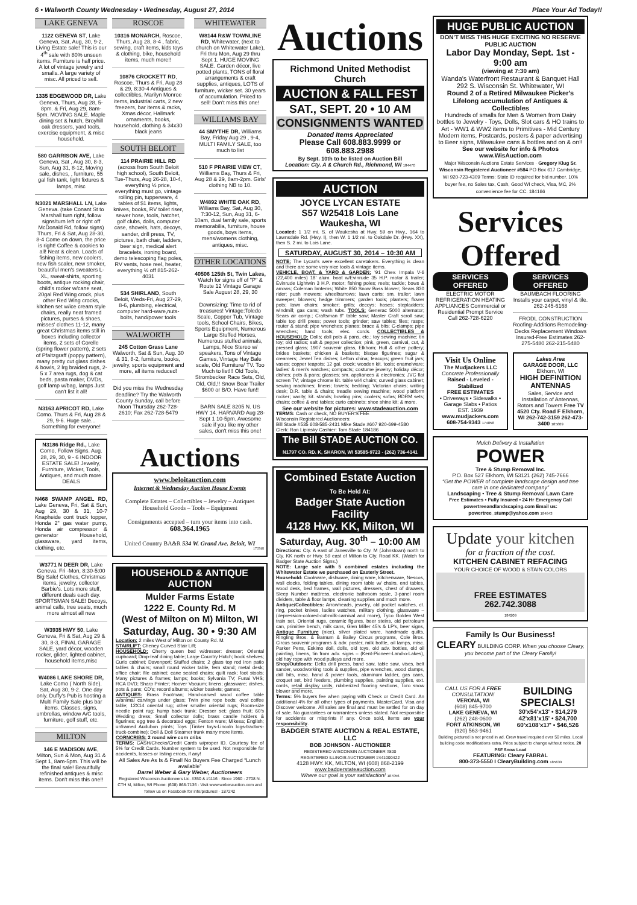6 • Walworth County Wednesday • Wednesday, August 27, 2014 Place Your Ad Today!!
LAKE GENEVA
1122 GENEVA ST, Lake Geneva, Sat, Aug, 30, 9-2, Living Estate sale! This is our 4<sup>th</sup> sale with 80% unseen items. Furniture is half price. A lot of vintage jewelry and smalls. A large variety of misc. All priced to sell.
1335 EDGEWOOD DR, Lake Geneva, Thurs, Aug 28, 5-8pm. & Fri, Aug 29, 8am-5pm. MOVING SALE. Maple dining set & hutch, Broyhill oak dressers, yard tools, exercise equipment, & misc household.
580 GARRISON AVE, Lake Geneva, Sat , Aug 30, 8-3, Sun, Aug 31, 8-12, Moving sale, dishes, , furniture, 55 gal fish tank, light fixtures & lamps, misc
N3021 MARSHALL LN, Lake Geneva. (take Conant St to Marshall turn right, follow signs/turn left or right off McDonald Rd, follow signs) Thurs, Fri & Sat, Aug 28-30, 8-4 Come on down, the price is right! Coffee & cookies to all! Neat & clean. Loads of fishing items, new coolers, new fish scaler, new smoker, beautiful men's sweaters L-XL, sweat-shirts, sporting boots, antique rocking chair, child's rocker w/cane seat, 20gal Red Wing crock, plus other Red Wing crocks, kitchen set w/ice cream style chairs, really neat framed pictures, purses & shoes, misses' clothes 11-12, many great Christmas items still in boxes including collector items, 2 sets of Corelle (spring flower pattern), 2 sets of Pfaltzgraff (poppy pattern), many pretty cut glass dishes & bowls, 2 lrg braided rugs, 2-5 x 7 area rugs, dog & cat beds, pasta maker, DVDs, golf lamp w/bag, lamps Just can't list it all!
N3163 APRICOT RD, Lake Como. Thurs & Fri, Aug 28 & 29, 9-6. Huge sale... Something for everyone!
N3186 Ridge Rd., Lake Como, Follow Signs. Aug. 28, 29, 30, 9 - 6 INDOOR ESTATE SALE! Jewelry, Furniture, Wicker, Tools, Antiques, and much more. DEALS
N468 SWAMP ANGEL RD, Lake Geneva, Fri, Sat & Sun, Aug 29, 30 & 31, 10-? Knapheide cont truck topper, Honda 2" gas water pump, Honda air compressor & generator Household, glassware, yard items, clothing, etc.
W3771 N DEER DR, Lake Geneva. Fri -Mon, 8:30-5:00 Big Sale! Clothes, Christmas items, jewelry, collector Barbie's. Lots more stuff, different deals each day. SPORTSMAN SALE! Decoys, animal calls, tree seats, much more almost all new
W3935 HWY 50, Lake Geneva, Fri & Sat, Aug 29 & 30, 8-3, FINAL GARAGE SALE, yard décor, wooden rocker, glider, lighted cabinet, household items,misc
W4086 LAKE SHORE DR, Lake Como ( North Side). Sat, Aug 30, 9-2. One day only. Duffy's Pub is hosting a Multi Family Sale plus bar items. Glasses, signs, umbrellas, window A/C tools, furniture, golf stuff, etc.
MILTON
146 E MADISON AVE, Milton, Sun & Mon, Aug 31 & Sept 1, 8am-5pm. This will be the final sale! Beautifully refinished antiques & misc items. Don't miss this one!!
ROSCOE
10316 MONARCH, Roscoe, Thurs, Aug 28, 8-4 , fabric, sewing, craft items, kids toys & clothing, bike, household items, much more!!
10876 CROCKETT RD, Roscoe. Thurs & Fri, Aug 28 & 29, 8:30-4 Antiques & collectibles, Marilyn Monroe items, industrial carts, 2 new freezers, bar items & racks, Xmas décor, Hallmark ornaments, books, household, clothing & 34x30 black jeans
SOUTH BELOIT
114 PRAIRIE HILL RD (across from South Beloit high school), South Beloit, Tue-Thurs, Aug 26-28, 10-4, everything ½ price, everything must go, vintage rolling pin, tupperware, 4 tables of $1 items, lights, knives, books, RV toilet riser, sewer hose, tools, hatchet, golf clubs, dolls, computer case, shovels, hats, decoys, sander, drill press, TV, pictures, bath chair, ladders, beer sign, medical alert bracelets, ironing board, demo telescoping flag poles, RV vents, hose reel, heater, everything ½ off 815-262-4031
534 SHIRLAND, South Beloit, Weds-Fri, Aug 27-29, 8-6, plumbing, electrical, computer hard-ware,nuts-bolts, hand/power tools
WALWORTH
245 Cotton Grass Lane Walworth, Sat & Sun, Aug. 30 & 31, 8-2, furniture, books, jewelry, sports equipment and more, all items reduced!
Did you miss the Wednesday deadline? Try the Walworth County Sunday, call before Noon Thursday 262-728-2610; Fax 262-728-5479
WHITEWATER
W8144 R&W TOWNLINE RD, Whitewater, (next to church on Whitewater Lake), Fri thru Mon, Aug 29 thru Sept 1. HUGE MOVING SALE. Garden décor, live potted plants, TONS of floral arrangements & craft supplies, antiques, LOTS of furniture, wicker set. 30 years of accumulation. Priced to sell! Don't miss this one!
WILLIAMS BAY
44 SMYTHE DR, Williams Bay, Friday Aug 29 , 9-4, MULTI FAMILY SALE, too much to list
510 F PRAIRIE VIEW CT, Williams Bay, Thurs & Fri, Aug 28 & 29, 8am-2pm. Girls' clothing NB to 10.
W4892 WHITE OAK RD, Williams Bay, Sat, Aug 30, 7:30-12, Sun, Aug 31, 6-10am, dual family sale, sports memorabilia, furniture, house goods, boys items, mens/womens clothing, antiques, misc.
OTHER LOCATIONS
40506 125th St, Twin Lakes, Watch for signs off of "P" & Route 12 Vintage Garage Sale August 28, 29, 30
Downsizing: Time to rid of treasures! Vintage:Toledo Scale, Copper Tub, Vintage tools, School Chairs, Bikes, Sports Equipment, Numerous Large Stuffed Horses, Numerous stuffed animals, Lamps, Nice Stereo w/ speakers, Tons of Vintage Games, Vintage Hay Bale scale, Old Furniture/ TV. Too Much to list!!! Old Tools, Strombecker Race Sets, Old, Old, Old,!! Snow Bear Trailer $600 or B/O. Have fun!!
BARN SALE 8205 N. US HWY 14. HARVARD Aug 28-Sept 1 10-5pm. Awesome sale if you like my other sales, don't miss this one!
Auctions
www.beloitauction.com
Internet & Wednesday Auction House Events
Complete Estates – Collectibles – Jewelry – Antiques Household Goods – Tools – Equipment
Consignments accepted – turn your items into cash.
608.364.1965
United Country BA&R 534 W. Grand Ave. Beloit, WI
173748
HOUSEHOLD & ANTIQUE AUCTION
Mulder Farms Estate
1222 E. County Rd. M
(West of Milton on M) Milton, WI
Saturday, Aug. 30 • 9:30 AM
Location: 2 miles West of Milton on County Rd. M.
STAIRLIFT: Cheney Curved Stair Lift;
HOUSEHOLD: Cherry queen bed w/dresser: dresser; Oriental cupboard; Drop-leaf dining table; Large Country Hutch; book shelves; Curio cabinet; Davenport; Stuffed chairs; 2 glass top rod iron patio tables & chairs; small round wicker table, fern stand; metal desk; office chair; file cabinet; cane seated chairs; quilt rack; foot stools; Many pictures & frames; lamps; books; Sylvania TV; Funai VHS; RCA DVD; Sharp Printer; Hoover Vacuum; linens; glassware; dishes, pots & pans; CD's; record albums; wicker baskets; games;
ANTIQUES: Brass Footman; Hand-carved wood coffee table w/animal carvings under glass; Twin pine rope beds; oval coffee table; 12X14 oriental rug; other smaller oriental rugs; Room-size needle point rug; hump back trunk; Dresser set; glass fruit; 60's Wedding dress; Small collector dolls; brass candle holders & figurines; egg tree & decorated eggs; Fenton ware; Mikesa; English; unframed Audubon prints; Toys (Tinker toys-Lincoln logs-tractors-truck-combine); Doll & Doll Steamer trunk many more items.
CORNCRIBS: 2 round wire corn cribs
TERMS: CASH/Checks/Credit Cards w/proper ID. Courtesy fee of 5% for Credit Cards. Number system to be used. Not responsible for accidents, losses or listing errors, if any!
All Sales Are As Is & Final! No Buyers Fee Charged “Lunch available”
Darrel Weber & Gary Weber, Auctioneers
Registered Wisconsin Auctioneers Lic. #350 & #1116 · Since 1960 · 2708 N. CTH M, Milton, WI Phone: (608) 868-7136 · Visit www.weberauction.com and follow us on Facebook for info/pictures! · 187242
Auctions
Richmond United Methodist Church
AUCTION & FALL FEST
SAT., SEPT. 20 • 10 AM
CONSIGNMENTS WANTED
Donated Items Appreciated
Please Call 608.883.9999 or 608.883.2988
By Sept. 10th to be listed on Auction Bill
Location: Cty. A & Church Rd., Richmond, WI 184470
AUCTION
JOYCE LYCAN ESTATE
S57 W25418 Lois Lane
Waukesha, WI
Located: 1 1/2 mi. S. of Waukesha at Hwy. 59 on Hwy., 164 to Lawnsdale Rd. (Hwy. I), then W. 1 1/2 mi. to Oakdale Dr. (Hwy. XX), then S. 2 mi. to Lois Lane.
SATURDAY, AUGUST 30, 2014 – 10:30 AM
NOTE: The Lycan's were excellent caretakers. Everything is clean and there are some very nice tools & vintage items.
VEHICLE, BOAT, & YARD & GARDEN: '91 Chev. Impala V-6 (22,400 miles) 18' alum. boat w/Evinrude 35 H.P. motor & trailer; Evinrude Lightwin 3 H.P. motor; fishing poles; reels; tackle; bows & arrows; Coleman lanterns; White 850 Snow Boss blower; Sears 830 rider; push mowers; wheelbarrows; lawn carts; sm. trailer; lawn sweeper; blowers; hedge trimmers; garden tools; planters; flower pots; lawn chairs; smoker; grills; decoys; hoses; stepladders; windmill; gas cans; wash tubs. TOOLS: Generac 5000 alternator; Sears air comp.; Craftsman 9" table saw; Master Craft scroll saw; table top drill press; power tools; grinder; saw tables; files; rasps; router & stand; pipe wrenches; planes; brace & bits; C-clamps; pipe wrenches; hand tools; elec. cords. COLLECTIBLES & HOUSEHOLD: Dolls; doll pots & pans, etc.; toy sewing machine; tin toy; old radios; salt & pepper collection; pink, green, carnival, cut, & pressed glass; 1907 souvenir glass, Elkhorn; Hull & other pottery; brides baskets; chicken & baskets; bisque figurines; sugar & creamers; Jewel Tea dishes; Lefton china; teacups; green fruit jars; vases; copper teapots; 12 gal. crock; wooden kit. tools; enamelware; ladies' & men's watches; compacts; costume jewelry; holiday décor; dishes; pots & pans; glasses; sm. appliances & electronics; JVC flat screen TV; vintage chrome kit. table w/4 chairs; curved glass cabinet; sewing machines; linens; towels; bedding; Victorian chairs; writing desk; D.R. table & chairs; treadle sewing machine; wood platform rocker; vanity; kit. stands; bowling pins; coolers; sofas; BDRM sets; chairs; coffee & end tables; curio cabinets; shoe shine kit; & more.
See our website for pictures: www.stadeauction.com
TERMS: Cash or check, NO BUYER'S FEE
Wisconsin Registered Auctioneers:
Bill Stade #535 608-585-2431 Mike Stade #607 920-699-4580
Clerk: Ron Lipinsky Cashier: Tom Stade 184186
The Bill STADE AUCTION CO.
N1797 CO. RD. K, SHARON, WI 53585-9723 - (262) 736-4141
Combined Estate Auction
To Be Held At:
Badger State Auction Facility
4128 Hwy. KK, Milton, WI
Saturday, Aug. 30<sup>th</sup> – 10:00 AM
Directions: Cty. A east of Janesville to Cty. M (Johnstown) north to Cty. KK north or Hwy. 59 east of Milton to Cty. Road KK. (Watch for Badger State Auction Signs.)
NOTE: Large sale with 5 combined estates including the Whitewater Estate we purchased on Easterly Street.
Household: Cookware, dishware, dining ware, kitchenware, Nescos, wall clocks, folding tables, dining room table w/ chairs, end tables, wood desk, bed frames, wall pictures, dressers, chest of drawers, Sleep Number mattress, electronic bathroom scale, 3-panel room dividers, table & floor lamps, cleaning supplies and much more.
Antique/Collectibles: Arrowheads, jewelry, old pocket watches, ct. ring, pocket knives, ladies watches, military clothing, glassware – (depression-colored-cut-milk-carnival and more), Tyco Golden West train set, Oriental rugs, ceramic figures, beer steins, old petroleum can, primitive bench, milk cans, Glen Miller 45's & LP's, beer signs, Antique Furniture (nice), silver plated ware, handmade quilts, Ringling Bros. & Barnum & Bailey Circus programs, Cole Bros. Circus souvenir programs & adv. poster, milk bottle, oil lamps, misc. Parker Pens, Eskimo doll, dolls, old toys, old adv. bottles, old oil painting, linens, tin from adv. signs – (Kent-Pioneer-Land-o-Lakes), old hay rope with wood pulleys and more.
Shop/Outdoors: Delta drill press, band saw, table saw, vises, belt sander, woodworking tools & supplies, pipe wrenches, wood clamps, drill bits, misc. hand & power tools, aluminum ladder, gas cans, croquet set, bird feeders, plumbing supplies, painting supplies, ext. cords, retail display units, rubberized flooring sections, Toro snow blower and more.
Terms: 5% buyers fee when paying with Check or Credit Card. An additional 4% for all other types of payments. MasterCard, Visa and Discover welcome. All sales are final and must be settled for on day of sale. No guarantees or warrantees unless stated. Not responsible for accidents or misprints if any. Once sold, items are your responsibility.
BADGER STATE AUCTION & REAL ESTATE, LLC
BOB JOHNSON - AUCTIONEER
REGISTERED WISCONSIN AUCTIONEER #800
REGISTERED ILLINOIS AUCTIONEER #441000422
4128 HWY. KK, MILTON, WI (608) 868-2199
www.badgerstateauction.com
Where our goal is your satisfaction! 187056
HUGE PUBLIC AUCTION
DON'T MISS THIS HUGE EXCITING NO RESERVE PUBLIC AUCTION
Labor Day Monday, Sept. 1st - 9:00 am
(viewing at 7:30 am)
Wanda's Waterfront Restaurant & Banquet Hall
292 S. Wisconsin St. Whitewater, WI
Round 2 of a Retired Milwaukee Picker's Lifelong accumulation of Antiques & Collectibles
Hundreds of smalls for Men & Women from Dairy bottles to Jewelry - Toys, Dolls, Slot cars & HO trains to Art - WW1 & WW2 items to Primitives - Mid Century Modern items, Postcards, posters & paper advertising to Beer signs, Milwaukee cans & bottles and on & on!!
See our website for info & Photos
www.WisAuction.com
Major Wisconsin Auctions Estate Services · Gregory Klug Sr. Wisconsin Registered Auctioneer #584 PO Box 617 Cambridge, WI 920-723-4309 Terms: State ID required for bid number. 10% buyer fee, no Sales tax, Cash, Good WI check, Visa, MC, 2% convenience fee for CC. 184166
Services Offered
SERVICES OFFERED
ELECTRIC MOTOR REFRIGERATION HEATING APPLIANCES Commercial or Residential Prompt Service Call 262-728-6220
SERVICES OFFERED
BAUMBACH FLOORING Installs your carpet, vinyl & tile. 262-245-6168
FRODL CONSTRUCTION Roofing-Additions Remodeling-Decks Replacement Windows Insured-Free Estimates 262-275-5480 262-215-5480
Visit Us Online
The Mudjackers LLC
Concrete Professionally
Raised - Leveled - Stabilized
FREE ESTIMATES
• Driveways • Sidewalks • Garage Slabs • Patios
EST. 1939
www.mudjackers.com
608-754-9343 174858
Lakes Area
GARAGE DOOR, LLC
Elkhorn, WI
HIGH DEFINITION ANTENNAS
Sales, Service and Installation of Antennas, Rotors and Towers Free TV
4520 Cty. Road F Elkhorn, WI 262-742-3159 262-473-3400 185609
Mulch Delivery & Installation
POWER
Tree & Stump Removal Inc.
P.O. Box 527 Elkhorn, WI 53121 (262) 745-7666
“Get the POWER of complete landscape design and tree care in one dedicated company”
Landscaping • Tree & Stump Removal Lawn Care
Free Estimates • Fully Insured • 24 Hr Emergency Call powertreeandlandscaping.com Email us: powertree_stump@yahoo.com 184643
Update your kitchen
for a fraction of the cost.
KITCHEN CABINET REFACING
YOUR CHOICE OF WOOD & STAIN COLORS
FREE ESTIMATES
262.742.3088
184209
Family Is Our Business!
CLEARY BUILDING CORP. When you choose Cleary, you become part of the Cleary Family!
CALL US FOR A FREE CONSULTATION!
VERONA, WI
(608) 845-9700
LAKE GENEVA, WI
(262) 248-0600
FORT ATKINSON, WI
(920) 563-9461
BUILDING SPECIALS!
30'x54'x13' • $14,279
42'x81'x15' • $24,700
60'x108'x17' • $46,526
Building pictured is not priced in ad. Crew travel required over 50 miles. Local building code modifications extra. Price subject to change without notice. 20 PSF Snow Load
FEATURING: Cleary FABRAL
800-373-5550 I ClearyBuilding.com 185639